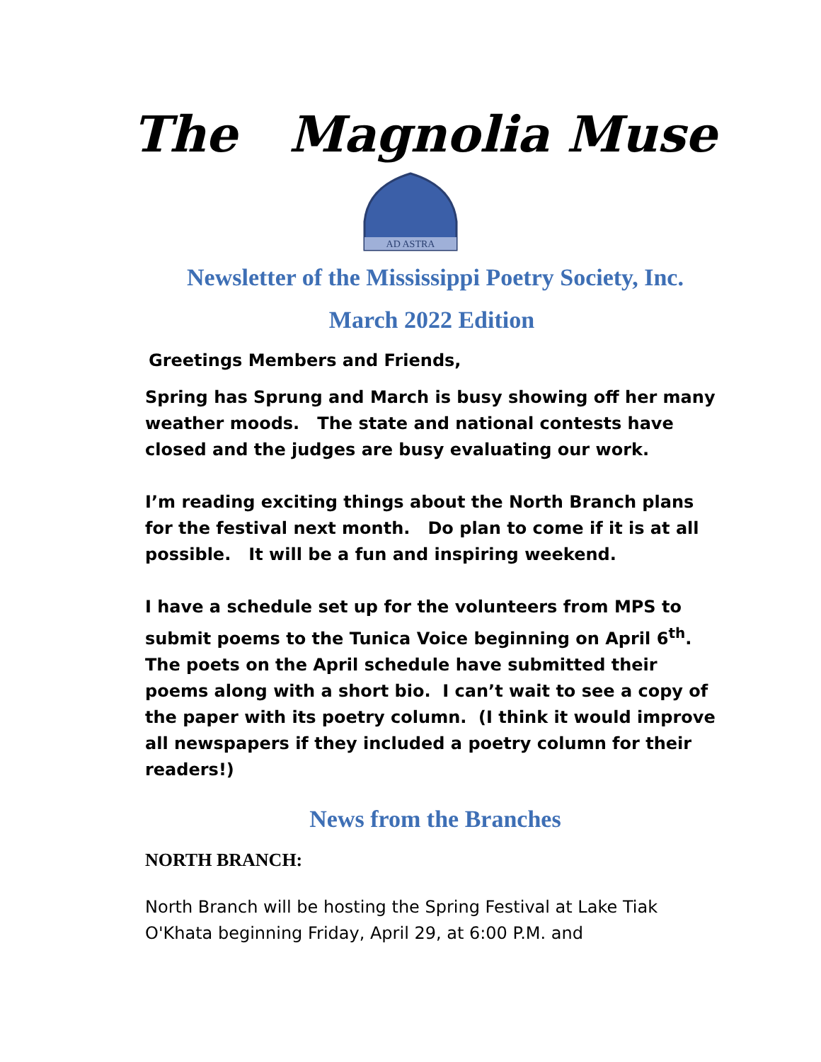The Magnolia Muse
AD ASTRA
Newsletter of the Mississippi Poetry Society, Inc.
March 2022 Edition
Greetings Members and Friends,
Spring has Sprung and March is busy showing off her many weather moods. The state and national contests have closed and the judges are busy evaluating our work.
I’m reading exciting things about the North Branch plans for the festival next month. Do plan to come if it is at all possible. It will be a fun and inspiring weekend.
I have a schedule set up for the volunteers from MPS to submit poems to the Tunica Voice beginning on April 6<sup>th</sup>. The poets on the April schedule have submitted their poems along with a short bio. I can’t wait to see a copy of the paper with its poetry column. (I think it would improve all newspapers if they included a poetry column for their readers!)
News from the Branches
NORTH BRANCH:
North Branch will be hosting the Spring Festival at Lake Tiak O'Khata beginning Friday, April 29, at 6:00 P.M. and